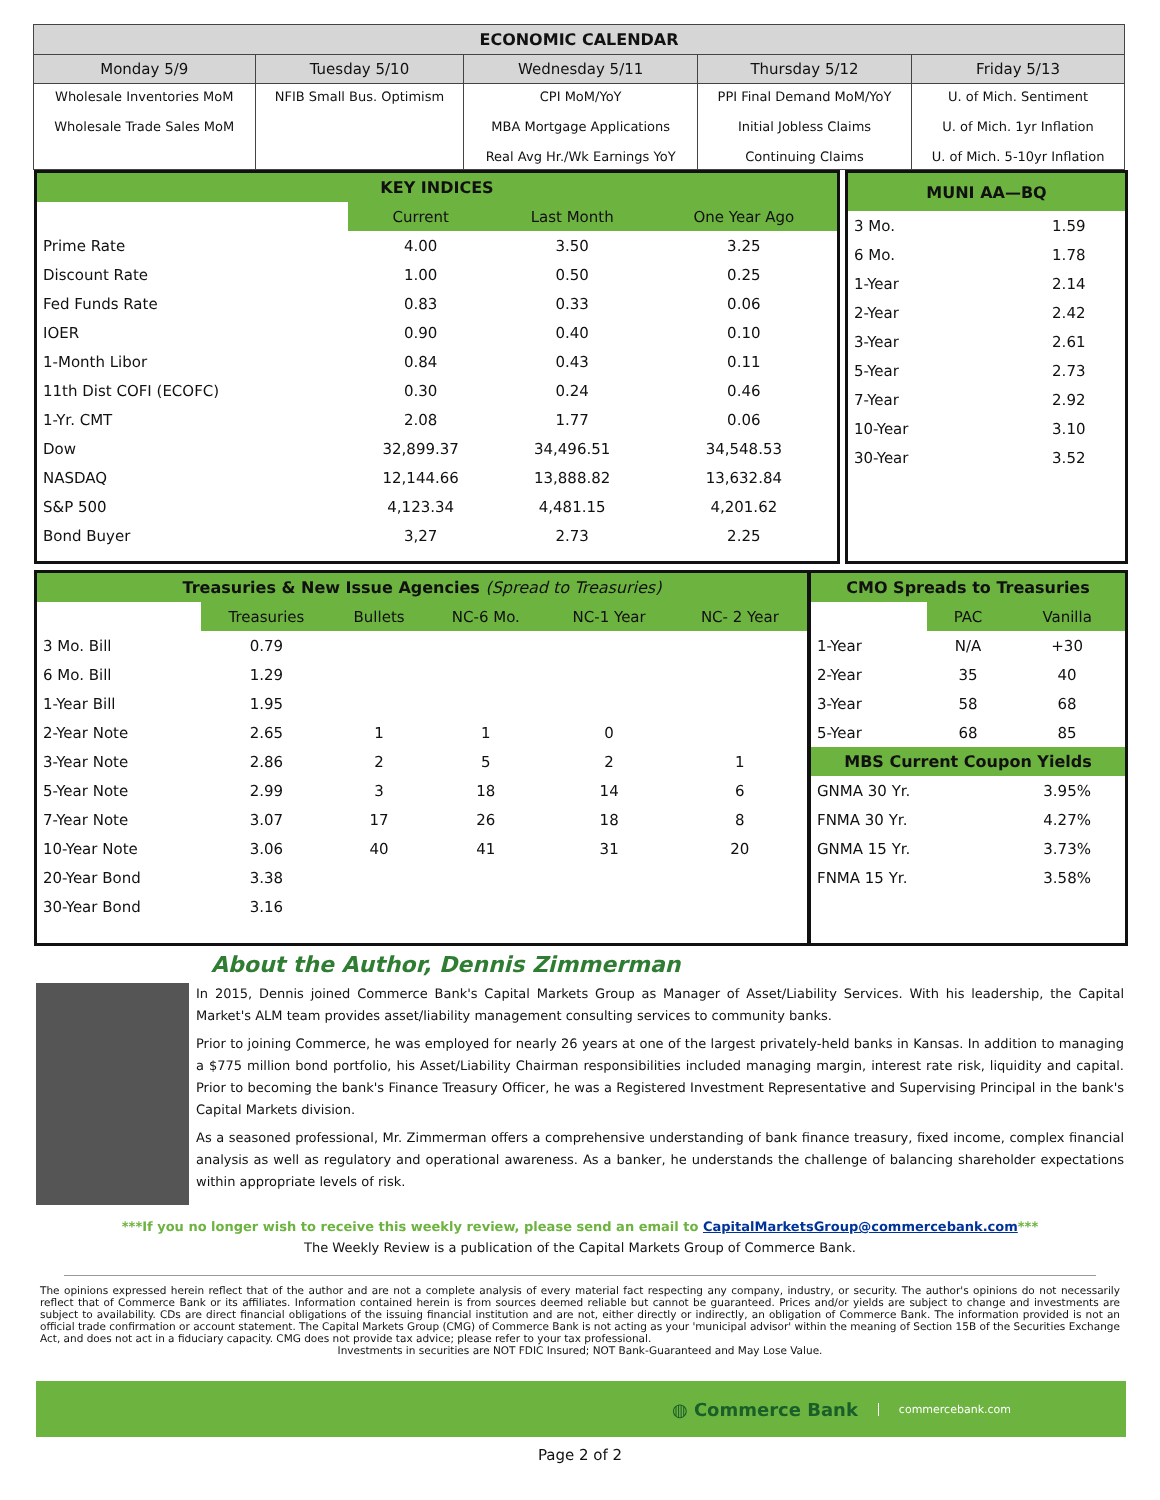| ECONOMIC CALENDAR | | | | |
| --- | --- | --- | --- | --- |
| Monday 5/9 | Tuesday 5/10 | Wednesday 5/11 | Thursday 5/12 | Friday 5/13 |
| Wholesale Inventories MoM Wholesale Trade Sales MoM | NFIB Small Bus. Optimism | CPI MoM/YoY MBA Mortgage Applications Real Avg Hr./Wk Earnings YoY | PPI Final Demand MoM/YoY Initial Jobless Claims Continuing Claims | U. of Mich. Sentiment U. of Mich. 1yr Inflation U. of Mich. 5-10yr Inflation |
| KEY INDICES | | | |
| | Current | Last Month | One Year Ago |
| Prime Rate | 4.00 | 3.50 | 3.25 |
| Discount Rate | 1.00 | 0.50 | 0.25 |
| Fed Funds Rate | 0.83 | 0.33 | 0.06 |
| IOER | 0.90 | 0.40 | 0.10 |
| 1-Month Libor | 0.84 | 0.43 | 0.11 |
| 11th Dist COFI (ECOFC) | 0.30 | 0.24 | 0.46 |
| 1-Yr. CMT | 2.08 | 1.77 | 0.06 |
| Dow | 32,899.37 | 34,496.51 | 34,548.53 |
| NASDAQ | 12,144.66 | 13,888.82 | 13,632.84 |
| S&P 500 | 4,123.34 | 4,481.15 | 4,201.62 |
| Bond Buyer | 3,27 | 2.73 | 2.25 |
| MUNI AA—BQ | |
| 3 Mo. | 1.59 |
| 6 Mo. | 1.78 |
| 1-Year | 2.14 |
| 2-Year | 2.42 |
| 3-Year | 2.61 |
| 5-Year | 2.73 |
| 7-Year | 2.92 |
| 10-Year | 3.10 |
| 30-Year | 3.52 |
| Treasuries & New Issue Agencies (Spread to Treasuries) | | | | | |
| | Treasuries | Bullets | NC-6 Mo. | NC-1 Year | NC- 2 Year |
| 3 Mo. Bill | 0.79 | | | | |
| 6 Mo. Bill | 1.29 | | | | |
| 1-Year Bill | 1.95 | | | | |
| 2-Year Note | 2.65 | 1 | 1 | 0 | |
| 3-Year Note | 2.86 | 2 | 5 | 2 | 1 |
| 5-Year Note | 2.99 | 3 | 18 | 14 | 6 |
| 7-Year Note | 3.07 | 17 | 26 | 18 | 8 |
| 10-Year Note | 3.06 | 40 | 41 | 31 | 20 |
| 20-Year Bond | 3.38 | | | | |
| 30-Year Bond | 3.16 | | | | |
| CMO Spreads to Treasuries | | |
| | PAC | Vanilla |
| 1-Year | N/A | +30 |
| 2-Year | 35 | 40 |
| 3-Year | 58 | 68 |
| 5-Year | 68 | 85 |
| MBS Current Coupon Yields | | |
| GNMA 30 Yr. | | 3.95% |
| FNMA 30 Yr. | | 4.27% |
| GNMA 15 Yr. | | 3.73% |
| FNMA 15 Yr. | | 3.58% |
About the Author, Dennis Zimmerman
In 2015, Dennis joined Commerce Bank's Capital Markets Group as Manager of Asset/Liability Services. With his leadership, the Capital Market's ALM team provides asset/liability management consulting services to community banks.
Prior to joining Commerce, he was employed for nearly 26 years at one of the largest privately-held banks in Kansas. In addition to managing a $775 million bond portfolio, his Asset/Liability Chairman responsibilities included managing margin, interest rate risk, liquidity and capital. Prior to becoming the bank's Finance Treasury Officer, he was a Registered Investment Representative and Supervising Principal in the bank's Capital Markets division.
As a seasoned professional, Mr. Zimmerman offers a comprehensive understanding of bank finance treasury, fixed income, complex financial analysis as well as regulatory and operational awareness. As a banker, he understands the challenge of balancing shareholder expectations within appropriate levels of risk.
***If you no longer wish to receive this weekly review, please send an email to CapitalMarketsGroup@commercebank.com***
The Weekly Review is a publication of the Capital Markets Group of Commerce Bank.
The opinions expressed herein reflect that of the author and are not a complete analysis of every material fact respecting any company, industry, or security. The author's opinions do not necessarily reflect that of Commerce Bank or its affiliates. Information contained herein is from sources deemed reliable but cannot be guaranteed. Prices and/or yields are subject to change and investments are subject to availability. CDs are direct financial obligations of the issuing financial institution and are not, either directly or indirectly, an obligation of Commerce Bank. The information provided is not an official trade confirmation or account statement. The Capital Markets Group (CMG) of Commerce Bank is not acting as your 'municipal advisor' within the meaning of Section 15B of the Securities Exchange Act, and does not act in a fiduciary capacity. CMG does not provide tax advice; please refer to your tax professional.
Investments in securities are NOT FDIC Insured; NOT Bank-Guaranteed and May Lose Value.
◍ Commerce Bank commercebank.com
Page 2 of 2